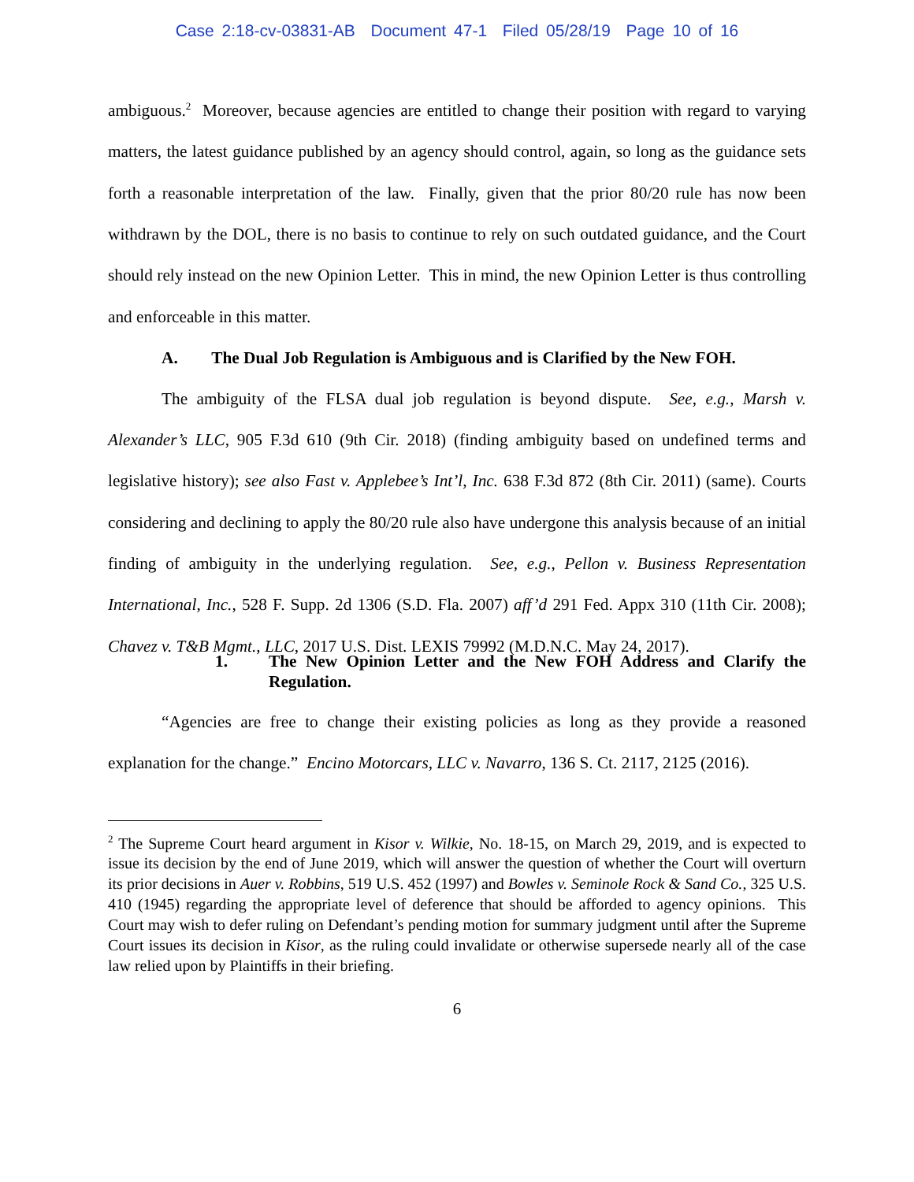Case 2:18-cv-03831-AB Document 47-1 Filed 05/28/19 Page 10 of 16
ambiguous.<sup>2</sup> Moreover, because agencies are entitled to change their position with regard to varying matters, the latest guidance published by an agency should control, again, so long as the guidance sets forth a reasonable interpretation of the law. Finally, given that the prior 80/20 rule has now been withdrawn by the DOL, there is no basis to continue to rely on such outdated guidance, and the Court should rely instead on the new Opinion Letter. This in mind, the new Opinion Letter is thus controlling and enforceable in this matter.
A. The Dual Job Regulation is Ambiguous and is Clarified by the New FOH.
The ambiguity of the FLSA dual job regulation is beyond dispute. See, e.g., Marsh v. Alexander’s LLC, 905 F.3d 610 (9th Cir. 2018) (finding ambiguity based on undefined terms and legislative history); see also Fast v. Applebee’s Int’l, Inc. 638 F.3d 872 (8th Cir. 2011) (same). Courts considering and declining to apply the 80/20 rule also have undergone this analysis because of an initial finding of ambiguity in the underlying regulation. See, e.g., Pellon v. Business Representation International, Inc., 528 F. Supp. 2d 1306 (S.D. Fla. 2007) aff’d 291 Fed. Appx 310 (11th Cir. 2008); Chavez v. T&B Mgmt., LLC, 2017 U.S. Dist. LEXIS 79992 (M.D.N.C. May 24, 2017).
1. The New Opinion Letter and the New FOH Address and Clarify the Regulation.
“Agencies are free to change their existing policies as long as they provide a reasoned explanation for the change.” Encino Motorcars, LLC v. Navarro, 136 S. Ct. 2117, 2125 (2016).
<sup>2</sup> The Supreme Court heard argument in Kisor v. Wilkie, No. 18-15, on March 29, 2019, and is expected to issue its decision by the end of June 2019, which will answer the question of whether the Court will overturn its prior decisions in Auer v. Robbins, 519 U.S. 452 (1997) and Bowles v. Seminole Rock & Sand Co., 325 U.S. 410 (1945) regarding the appropriate level of deference that should be afforded to agency opinions. This Court may wish to defer ruling on Defendant’s pending motion for summary judgment until after the Supreme Court issues its decision in Kisor, as the ruling could invalidate or otherwise supersede nearly all of the case law relied upon by Plaintiffs in their briefing.
6